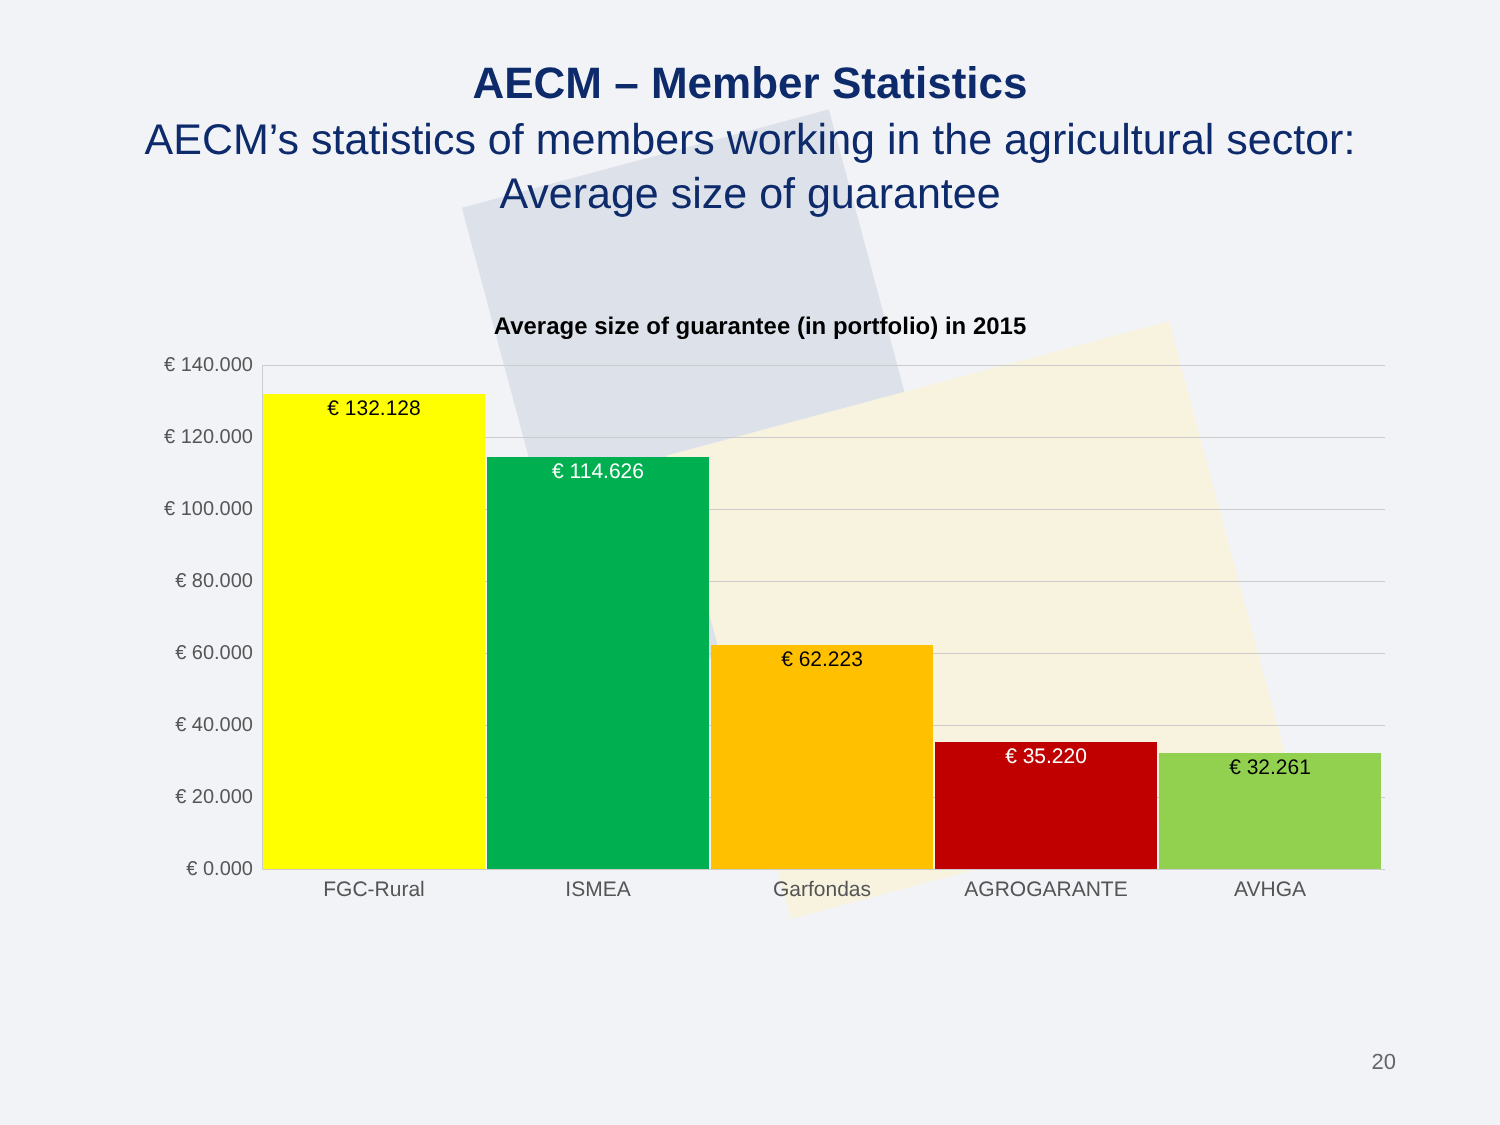AECM – Member Statistics
AECM’s statistics of members working in the agricultural sector:
Average size of guarantee
Average size of guarantee (in portfolio) in 2015
€ 140.000
€ 120.000
€ 100.000
€ 80.000
€ 60.000
€ 40.000
€ 20.000
€ 0.000
€ 132.128 € 114.626 € 62.223 € 35.220 € 32.261
FGC-Rural ISMEA Garfondas AGROGARANTE AVHGA
20